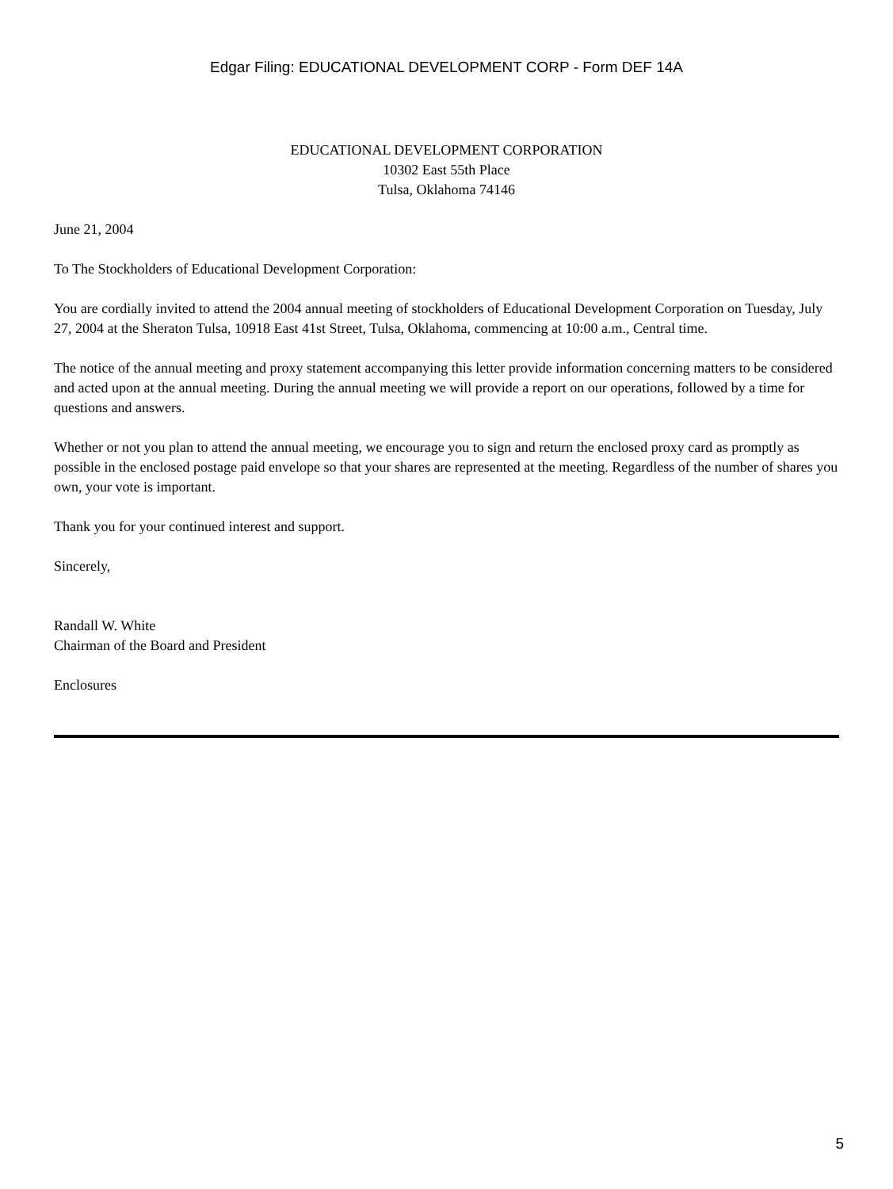Edgar Filing: EDUCATIONAL DEVELOPMENT CORP - Form DEF 14A
EDUCATIONAL DEVELOPMENT CORPORATION
10302 East 55th Place
Tulsa, Oklahoma 74146
June 21, 2004
To The Stockholders of Educational Development Corporation:
You are cordially invited to attend the 2004 annual meeting of stockholders of Educational Development Corporation on Tuesday, July 27, 2004 at the Sheraton Tulsa, 10918 East 41st Street, Tulsa, Oklahoma, commencing at 10:00 a.m., Central time.
The notice of the annual meeting and proxy statement accompanying this letter provide information concerning matters to be considered and acted upon at the annual meeting. During the annual meeting we will provide a report on our operations, followed by a time for questions and answers.
Whether or not you plan to attend the annual meeting, we encourage you to sign and return the enclosed proxy card as promptly as possible in the enclosed postage paid envelope so that your shares are represented at the meeting. Regardless of the number of shares you own, your vote is important.
Thank you for your continued interest and support.
Sincerely,
Randall W. White
Chairman of the Board and President
Enclosures
5